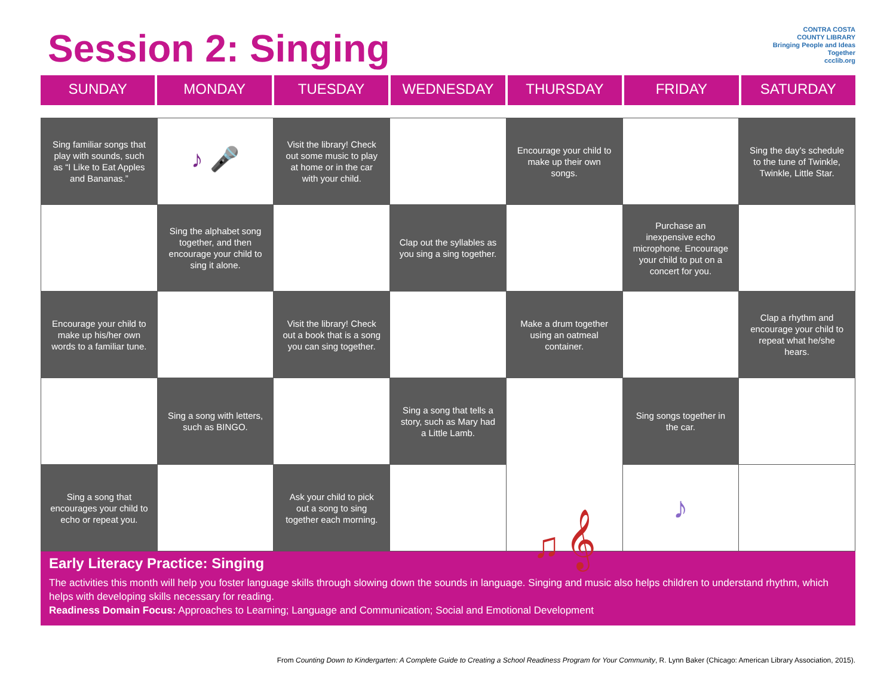Session 2: Singing
CONTRA COSTA
COUNTY LIBRARY
Bringing People and Ideas Together
ccclib.org
SUNDAY MONDAY TUESDAY WEDNESDAY THURSDAY FRIDAY SATURDAY
| Sing familiar songs that play with sounds, such as “I Like to Eat Apples and Bananas.” | ♪ 🎤 | Visit the library! Check out some music to play at home or in the car with your child. | | Encourage your child to make up their own songs. | | Sing the day’s schedule to the tune of Twinkle, Twinkle, Little Star. |
| | Sing the alphabet song together, and then encourage your child to sing it alone. | | Clap out the syllables as you sing a sing together. | | Purchase an inexpensive echo microphone. Encourage your child to put on a concert for you. | |
| Encourage your child to make up his/her own words to a familiar tune. | | Visit the library! Check out a book that is a song you can sing together. | | Make a drum together using an oatmeal container. | | Clap a rhythm and encourage your child to repeat what he/she hears. |
| | Sing a song with letters, such as BINGO. | | Sing a song that tells a story, such as Mary had a Little Lamb. | ♫ 𝄞 | Sing songs together in the car. | |
| Sing a song that encourages your child to echo or repeat you. | | Ask your child to pick out a song to sing together each morning. | | | ♪ | |
Early Literacy Practice: Singing
The activities this month will help you foster language skills through slowing down the sounds in language. Singing and music also helps children to understand rhythm, which helps with developing skills necessary for reading.
Readiness Domain Focus: Approaches to Learning; Language and Communication; Social and Emotional Development
From Counting Down to Kindergarten: A Complete Guide to Creating a School Readiness Program for Your Community, R. Lynn Baker (Chicago: American Library Association, 2015).